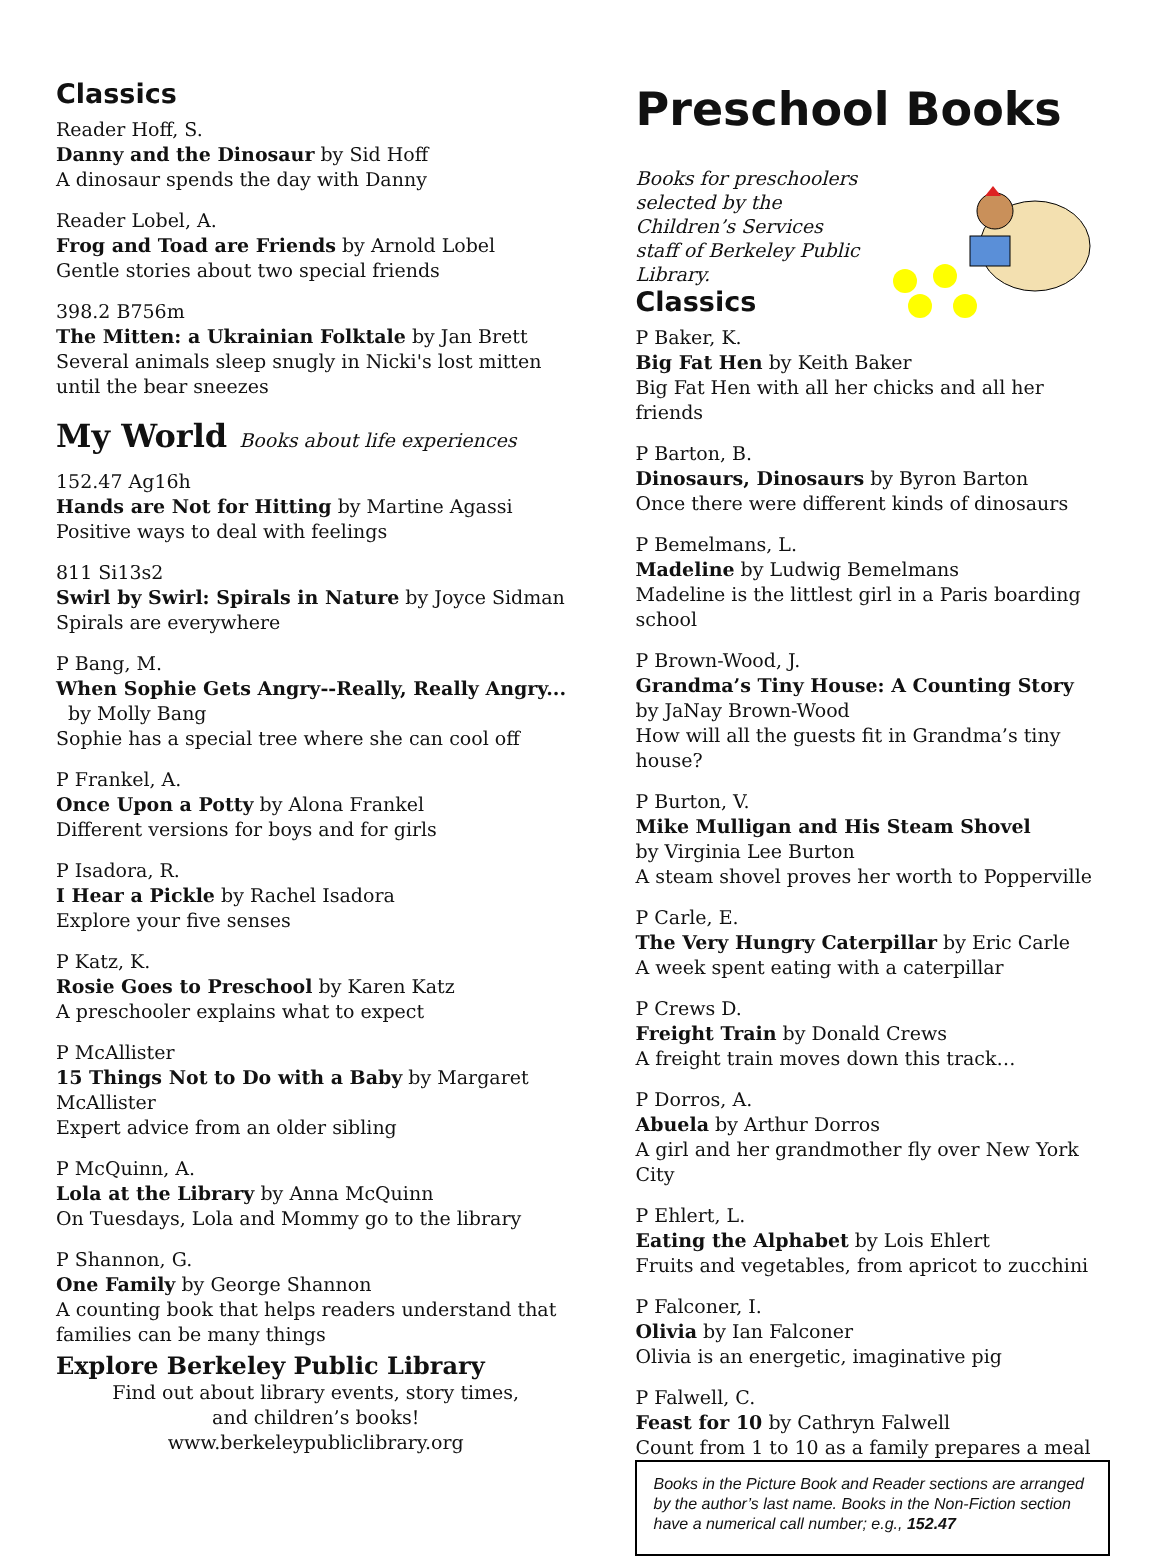Classics
Reader Hoff, S.
Danny and the Dinosaur by Sid Hoff
A dinosaur spends the day with Danny
Reader Lobel, A.
Frog and Toad are Friends by Arnold Lobel
Gentle stories about two special friends
398.2 B756m
The Mitten: a Ukrainian Folktale by Jan Brett
Several animals sleep snugly in Nicki's lost mitten until the bear sneezes
My World Books about life experiences
152.47 Ag16h
Hands are Not for Hitting by Martine Agassi
Positive ways to deal with feelings
811 Si13s2
Swirl by Swirl: Spirals in Nature by Joyce Sidman
Spirals are everywhere
P Bang, M.
When Sophie Gets Angry--Really, Really Angry... by Molly Bang
Sophie has a special tree where she can cool off
P Frankel, A.
Once Upon a Potty by Alona Frankel
Different versions for boys and for girls
P Isadora, R.
I Hear a Pickle by Rachel Isadora
Explore your five senses
P Katz, K.
Rosie Goes to Preschool by Karen Katz
A preschooler explains what to expect
P McAllister
15 Things Not to Do with a Baby by Margaret McAllister
Expert advice from an older sibling
P McQuinn, A.
Lola at the Library by Anna McQuinn
On Tuesdays, Lola and Mommy go to the library
P Shannon, G.
One Family by George Shannon
A counting book that helps readers understand that families can be many things
Explore Berkeley Public Library
Find out about library events, story times,
and children’s books!
www.berkeleypubliclibrary.org
Preschool Books
Books for preschoolers selected by the Children’s Services staff of Berkeley Public Library.
Classics
P Baker, K.
Big Fat Hen by Keith Baker
Big Fat Hen with all her chicks and all her friends
P Barton, B.
Dinosaurs, Dinosaurs by Byron Barton
Once there were different kinds of dinosaurs
P Bemelmans, L.
Madeline by Ludwig Bemelmans
Madeline is the littlest girl in a Paris boarding school
P Brown-Wood, J.
Grandma’s Tiny House: A Counting Story
by JaNay Brown-Wood
How will all the guests fit in Grandma’s tiny house?
P Burton, V.
Mike Mulligan and His Steam Shovel
by Virginia Lee Burton
A steam shovel proves her worth to Popperville
P Carle, E.
The Very Hungry Caterpillar by Eric Carle
A week spent eating with a caterpillar
P Crews D.
Freight Train by Donald Crews
A freight train moves down this track…
P Dorros, A.
Abuela by Arthur Dorros
A girl and her grandmother fly over New York City
P Ehlert, L.
Eating the Alphabet by Lois Ehlert
Fruits and vegetables, from apricot to zucchini
P Falconer, I.
Olivia by Ian Falconer
Olivia is an energetic, imaginative pig
P Falwell, C.
Feast for 10 by Cathryn Falwell
Count from 1 to 10 as a family prepares a meal
Books in the Picture Book and Reader sections are arranged by the author’s last name. Books in the Non-Fiction section have a numerical call number; e.g., 152.47